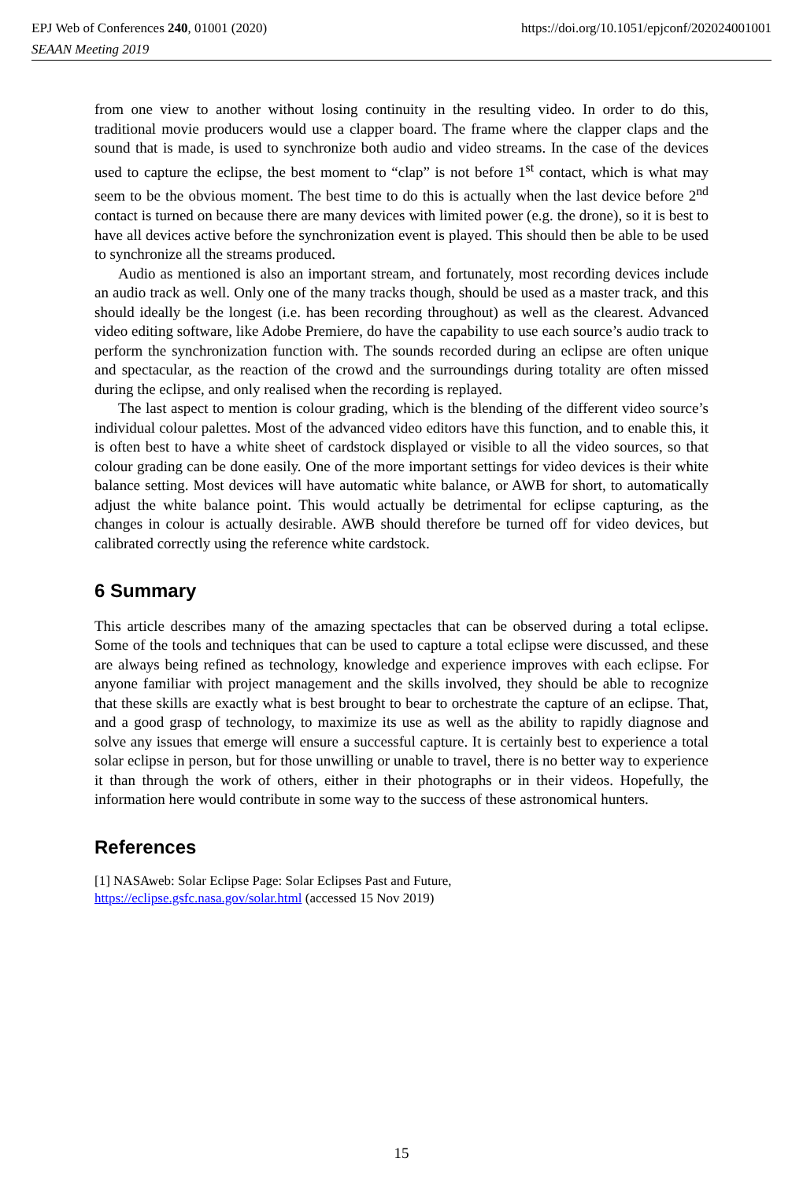EPJ Web of Conferences 240, 01001 (2020) https://doi.org/10.1051/epjconf/202024001001
SEAAN Meeting 2019
from one view to another without losing continuity in the resulting video. In order to do this, traditional movie producers would use a clapper board. The frame where the clapper claps and the sound that is made, is used to synchronize both audio and video streams. In the case of the devices used to capture the eclipse, the best moment to “clap” is not before 1<sup>st</sup> contact, which is what may seem to be the obvious moment. The best time to do this is actually when the last device before 2<sup>nd</sup> contact is turned on because there are many devices with limited power (e.g. the drone), so it is best to have all devices active before the synchronization event is played. This should then be able to be used to synchronize all the streams produced.
Audio as mentioned is also an important stream, and fortunately, most recording devices include an audio track as well. Only one of the many tracks though, should be used as a master track, and this should ideally be the longest (i.e. has been recording throughout) as well as the clearest. Advanced video editing software, like Adobe Premiere, do have the capability to use each source’s audio track to perform the synchronization function with. The sounds recorded during an eclipse are often unique and spectacular, as the reaction of the crowd and the surroundings during totality are often missed during the eclipse, and only realised when the recording is replayed.
The last aspect to mention is colour grading, which is the blending of the different video source’s individual colour palettes. Most of the advanced video editors have this function, and to enable this, it is often best to have a white sheet of cardstock displayed or visible to all the video sources, so that colour grading can be done easily. One of the more important settings for video devices is their white balance setting. Most devices will have automatic white balance, or AWB for short, to automatically adjust the white balance point. This would actually be detrimental for eclipse capturing, as the changes in colour is actually desirable. AWB should therefore be turned off for video devices, but calibrated correctly using the reference white cardstock.
6 Summary
This article describes many of the amazing spectacles that can be observed during a total eclipse. Some of the tools and techniques that can be used to capture a total eclipse were discussed, and these are always being refined as technology, knowledge and experience improves with each eclipse. For anyone familiar with project management and the skills involved, they should be able to recognize that these skills are exactly what is best brought to bear to orchestrate the capture of an eclipse. That, and a good grasp of technology, to maximize its use as well as the ability to rapidly diagnose and solve any issues that emerge will ensure a successful capture. It is certainly best to experience a total solar eclipse in person, but for those unwilling or unable to travel, there is no better way to experience it than through the work of others, either in their photographs or in their videos. Hopefully, the information here would contribute in some way to the success of these astronomical hunters.
References
[1] NASAweb: Solar Eclipse Page: Solar Eclipses Past and Future,
https://eclipse.gsfc.nasa.gov/solar.html (accessed 15 Nov 2019)
15